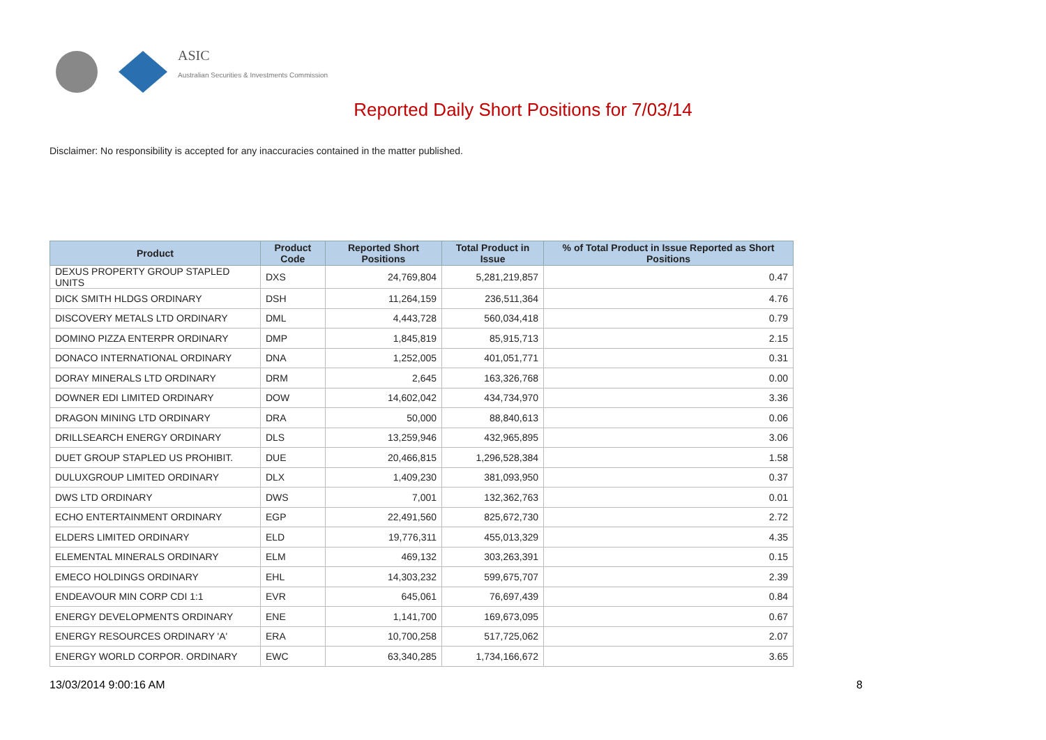ASIC
Australian Securities & Investments Commission
Reported Daily Short Positions for 7/03/14
Disclaimer: No responsibility is accepted for any inaccuracies contained in the matter published.
| Product | Product Code | Reported Short Positions | Total Product in Issue | % of Total Product in Issue Reported as Short Positions |
| --- | --- | --- | --- | --- |
| DEXUS PROPERTY GROUP STAPLED UNITS | DXS | 24,769,804 | 5,281,219,857 | 0.47 |
| DICK SMITH HLDGS ORDINARY | DSH | 11,264,159 | 236,511,364 | 4.76 |
| DISCOVERY METALS LTD ORDINARY | DML | 4,443,728 | 560,034,418 | 0.79 |
| DOMINO PIZZA ENTERPR ORDINARY | DMP | 1,845,819 | 85,915,713 | 2.15 |
| DONACO INTERNATIONAL ORDINARY | DNA | 1,252,005 | 401,051,771 | 0.31 |
| DORAY MINERALS LTD ORDINARY | DRM | 2,645 | 163,326,768 | 0.00 |
| DOWNER EDI LIMITED ORDINARY | DOW | 14,602,042 | 434,734,970 | 3.36 |
| DRAGON MINING LTD ORDINARY | DRA | 50,000 | 88,840,613 | 0.06 |
| DRILLSEARCH ENERGY ORDINARY | DLS | 13,259,946 | 432,965,895 | 3.06 |
| DUET GROUP STAPLED US PROHIBIT. | DUE | 20,466,815 | 1,296,528,384 | 1.58 |
| DULUXGROUP LIMITED ORDINARY | DLX | 1,409,230 | 381,093,950 | 0.37 |
| DWS LTD ORDINARY | DWS | 7,001 | 132,362,763 | 0.01 |
| ECHO ENTERTAINMENT ORDINARY | EGP | 22,491,560 | 825,672,730 | 2.72 |
| ELDERS LIMITED ORDINARY | ELD | 19,776,311 | 455,013,329 | 4.35 |
| ELEMENTAL MINERALS ORDINARY | ELM | 469,132 | 303,263,391 | 0.15 |
| EMECO HOLDINGS ORDINARY | EHL | 14,303,232 | 599,675,707 | 2.39 |
| ENDEAVOUR MIN CORP CDI 1:1 | EVR | 645,061 | 76,697,439 | 0.84 |
| ENERGY DEVELOPMENTS ORDINARY | ENE | 1,141,700 | 169,673,095 | 0.67 |
| ENERGY RESOURCES ORDINARY 'A' | ERA | 10,700,258 | 517,725,062 | 2.07 |
| ENERGY WORLD CORPOR. ORDINARY | EWC | 63,340,285 | 1,734,166,672 | 3.65 |
13/03/2014 9:00:16 AM 8